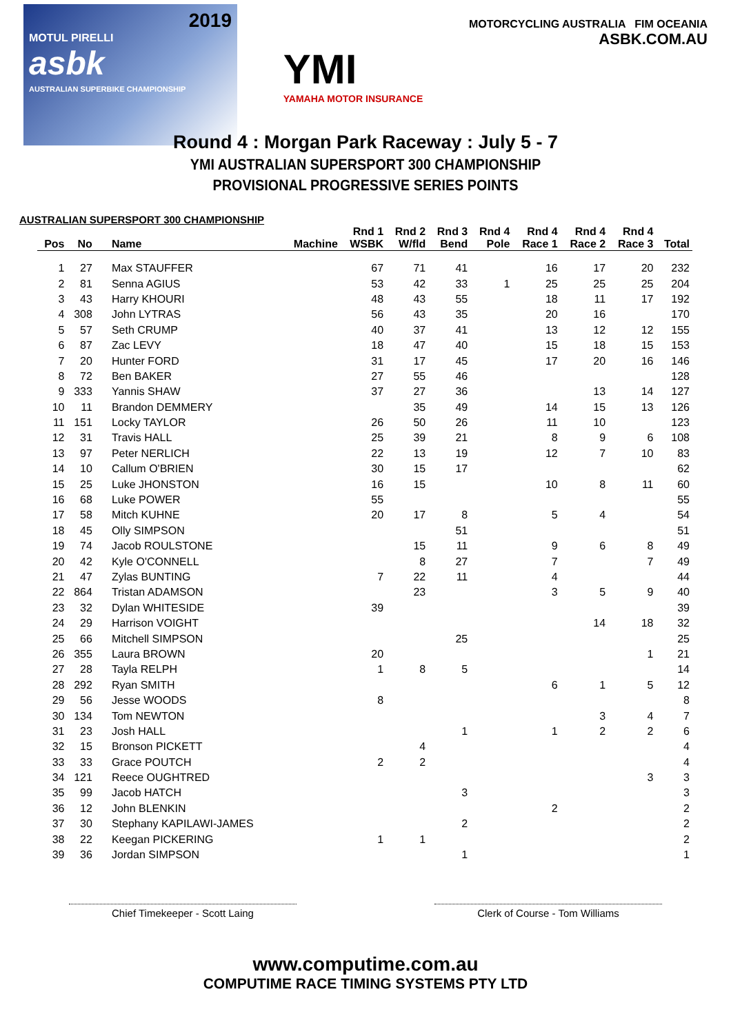2019
MOTUL PIRELLI
asbk
AUSTRALIAN SUPERBIKE CHAMPIONSHIP
YMI
YAMAHA MOTOR INSURANCE
MOTORCYCLING AUSTRALIA FIM OCEANIA
ASBK.COM.AU
Round 4 : Morgan Park Raceway : July 5 - 7
YMI AUSTRALIAN SUPERSPORT 300 CHAMPIONSHIP
PROVISIONAL PROGRESSIVE SERIES POINTS
AUSTRALIAN SUPERSPORT 300 CHAMPIONSHIP
| Pos | No | Name | Machine | Rnd 1 WSBK | Rnd 2 W/fld | Rnd 3 Bend | Rnd 4 Pole | Rnd 4 Race 1 | Rnd 4 Race 2 | Rnd 4 Race 3 | Total |
| --- | --- | --- | --- | --- | --- | --- | --- | --- | --- | --- | --- |
| 1 | 27 | Max STAUFFER | | 67 | 71 | 41 | | 16 | 17 | 20 | 232 |
| 2 | 81 | Senna AGIUS | | 53 | 42 | 33 | 1 | 25 | 25 | 25 | 204 |
| 3 | 43 | Harry KHOURI | | 48 | 43 | 55 | | 18 | 11 | 17 | 192 |
| 4 | 308 | John LYTRAS | | 56 | 43 | 35 | | 20 | 16 | | 170 |
| 5 | 57 | Seth CRUMP | | 40 | 37 | 41 | | 13 | 12 | 12 | 155 |
| 6 | 87 | Zac LEVY | | 18 | 47 | 40 | | 15 | 18 | 15 | 153 |
| 7 | 20 | Hunter FORD | | 31 | 17 | 45 | | 17 | 20 | 16 | 146 |
| 8 | 72 | Ben BAKER | | 27 | 55 | 46 | | | | | 128 |
| 9 | 333 | Yannis SHAW | | 37 | 27 | 36 | | | 13 | 14 | 127 |
| 10 | 11 | Brandon DEMMERY | | | 35 | 49 | | 14 | 15 | 13 | 126 |
| 11 | 151 | Locky TAYLOR | | 26 | 50 | 26 | | 11 | 10 | | 123 |
| 12 | 31 | Travis HALL | | 25 | 39 | 21 | | 8 | 9 | 6 | 108 |
| 13 | 97 | Peter NERLICH | | 22 | 13 | 19 | | 12 | 7 | 10 | 83 |
| 14 | 10 | Callum O'BRIEN | | 30 | 15 | 17 | | | | | 62 |
| 15 | 25 | Luke JHONSTON | | 16 | 15 | | | 10 | 8 | 11 | 60 |
| 16 | 68 | Luke POWER | | 55 | | | | | | | 55 |
| 17 | 58 | Mitch KUHNE | | 20 | 17 | 8 | | 5 | 4 | | 54 |
| 18 | 45 | Olly SIMPSON | | | | 51 | | | | | 51 |
| 19 | 74 | Jacob ROULSTONE | | | 15 | 11 | | 9 | 6 | 8 | 49 |
| 20 | 42 | Kyle O'CONNELL | | | 8 | 27 | | 7 | | 7 | 49 |
| 21 | 47 | Zylas BUNTING | | 7 | 22 | 11 | | 4 | | | 44 |
| 22 | 864 | Tristan ADAMSON | | | 23 | | | 3 | 5 | 9 | 40 |
| 23 | 32 | Dylan WHITESIDE | | 39 | | | | | | | 39 |
| 24 | 29 | Harrison VOIGHT | | | | | | | 14 | 18 | 32 |
| 25 | 66 | Mitchell SIMPSON | | | | 25 | | | | | 25 |
| 26 | 355 | Laura BROWN | | 20 | | | | | | 1 | 21 |
| 27 | 28 | Tayla RELPH | | 1 | 8 | 5 | | | | | 14 |
| 28 | 292 | Ryan SMITH | | | | | | 6 | 1 | 5 | 12 |
| 29 | 56 | Jesse WOODS | | 8 | | | | | | | 8 |
| 30 | 134 | Tom NEWTON | | | | | | | 3 | 4 | 7 |
| 31 | 23 | Josh HALL | | | | 1 | | 1 | 2 | 2 | 6 |
| 32 | 15 | Bronson PICKETT | | | 4 | | | | | | 4 |
| 33 | 33 | Grace POUTCH | | 2 | 2 | | | | | | 4 |
| 34 | 121 | Reece OUGHTRED | | | | | | | | 3 | 3 |
| 35 | 99 | Jacob HATCH | | | | 3 | | | | | 3 |
| 36 | 12 | John BLENKIN | | | | | | 2 | | | 2 |
| 37 | 30 | Stephany KAPILAWI-JAMES | | | | 2 | | | | | 2 |
| 38 | 22 | Keegan PICKERING | | 1 | 1 | | | | | | 2 |
| 39 | 36 | Jordan SIMPSON | | | | 1 | | | | | 1 |
Chief Timekeeper - Scott Laing Clerk of Course - Tom Williams
www.computime.com.au
COMPUTIME RACE TIMING SYSTEMS PTY LTD